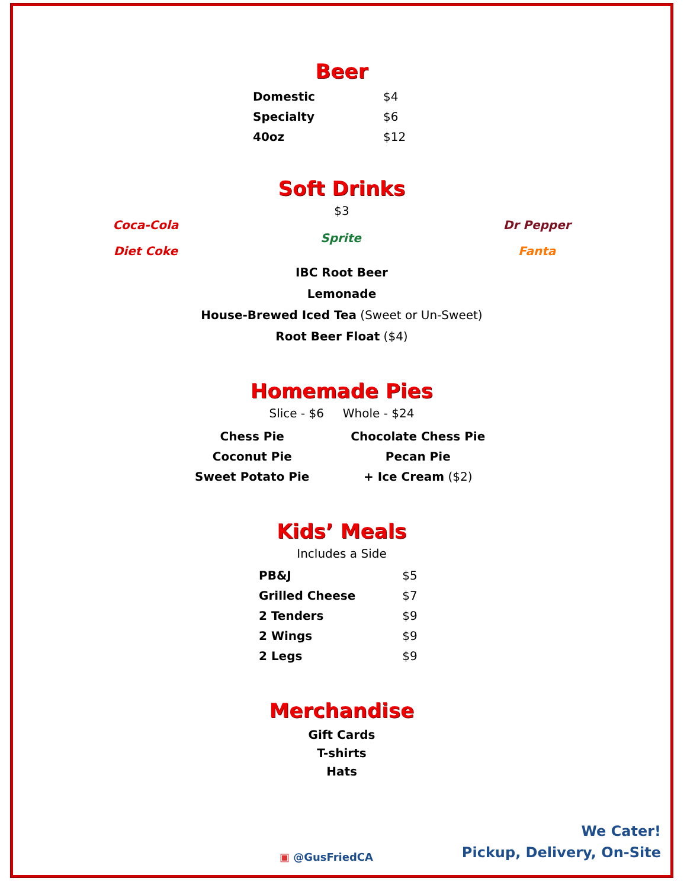Beer
| Domestic | $4 |
| Specialty | $6 |
| 40oz | $12 |
Soft Drinks
$3
Coca-Cola
Diet Coke
Sprite
Dr Pepper
Fanta
IBC Root Beer
Lemonade
House-Brewed Iced Tea (Sweet or Un-Sweet)
Root Beer Float ($4)
Homemade Pies
Slice - $6 Whole - $24
| Chess Pie | Chocolate Chess Pie |
| Coconut Pie | Pecan Pie |
| Sweet Potato Pie | + Ice Cream ($2) |
Kids’ Meals
Includes a Side
| PB&J | $5 |
| Grilled Cheese | $7 |
| 2 Tenders | $9 |
| 2 Wings | $9 |
| 2 Legs | $9 |
Merchandise
Gift Cards
T-shirts
Hats
▣ @GusFriedCA
We Cater!
Pickup, Delivery, On-Site